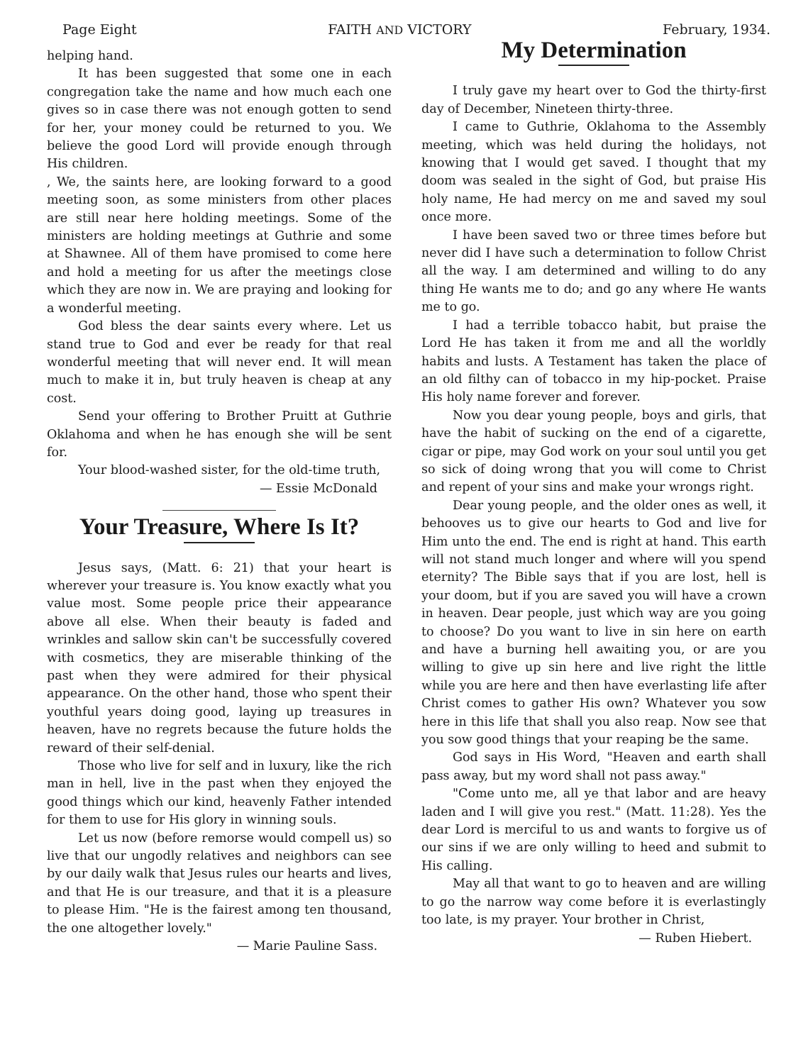Page Eight FAITH AND VICTORY February, 1934.
helping hand.
It has been suggested that some one in each congregation take the name and how much each one gives so in case there was not enough gotten to send for her, your money could be returned to you. We believe the good Lord will provide enough through His children.
, We, the saints here, are looking forward to a good meeting soon, as some ministers from other places are still near here holding meetings. Some of the ministers are holding meetings at Guthrie and some at Shawnee. All of them have promised to come here and hold a meeting for us after the meetings close which they are now in. We are praying and looking for a wonderful meeting.
God bless the dear saints every where. Let us stand true to God and ever be ready for that real wonderful meeting that will never end. It will mean much to make it in, but truly heaven is cheap at any cost.
Send your offering to Brother Pruitt at Guthrie Oklahoma and when he has enough she will be sent for.
Your blood-washed sister, for the old-time truth,
— Essie McDonald
Your Treasure, Where Is It?
Jesus says, (Matt. 6: 21) that your heart is wherever your treasure is. You know exactly what you value most. Some people price their appearance above all else. When their beauty is faded and wrinkles and sallow skin can't be successfully covered with cosmetics, they are miserable thinking of the past when they were admired for their physical appearance. On the other hand, those who spent their youthful years doing good, laying up treasures in heaven, have no regrets because the future holds the reward of their self-denial.
Those who live for self and in luxury, like the rich man in hell, live in the past when they enjoyed the good things which our kind, heavenly Father intended for them to use for His glory in winning souls.
Let us now (before remorse would compell us) so live that our ungodly relatives and neighbors can see by our daily walk that Jesus rules our hearts and lives, and that He is our treasure, and that it is a pleasure to please Him. "He is the fairest among ten thousand, the one altogether lovely."
— Marie Pauline Sass.
My Determination
I truly gave my heart over to God the thirty-first day of December, Nineteen thirty-three.
I came to Guthrie, Oklahoma to the Assembly meeting, which was held during the holidays, not knowing that I would get saved. I thought that my doom was sealed in the sight of God, but praise His holy name, He had mercy on me and saved my soul once more.
I have been saved two or three times before but never did I have such a determination to follow Christ all the way. I am determined and willing to do any thing He wants me to do; and go any where He wants me to go.
I had a terrible tobacco habit, but praise the Lord He has taken it from me and all the worldly habits and lusts. A Testament has taken the place of an old filthy can of tobacco in my hip-pocket. Praise His holy name forever and forever.
Now you dear young people, boys and girls, that have the habit of sucking on the end of a cigarette, cigar or pipe, may God work on your soul until you get so sick of doing wrong that you will come to Christ and repent of your sins and make your wrongs right.
Dear young people, and the older ones as well, it behooves us to give our hearts to God and live for Him unto the end. The end is right at hand. This earth will not stand much longer and where will you spend eternity? The Bible says that if you are lost, hell is your doom, but if you are saved you will have a crown in heaven. Dear people, just which way are you going to choose? Do you want to live in sin here on earth and have a burning hell awaiting you, or are you willing to give up sin here and live right the little while you are here and then have everlasting life after Christ comes to gather His own? Whatever you sow here in this life that shall you also reap. Now see that you sow good things that your reaping be the same.
God says in His Word, "Heaven and earth shall pass away, but my word shall not pass away."
"Come unto me, all ye that labor and are heavy laden and I will give you rest." (Matt. 11:28). Yes the dear Lord is merciful to us and wants to forgive us of our sins if we are only willing to heed and submit to His calling.
May all that want to go to heaven and are willing to go the narrow way come before it is everlastingly too late, is my prayer. Your brother in Christ,
— Ruben Hiebert.